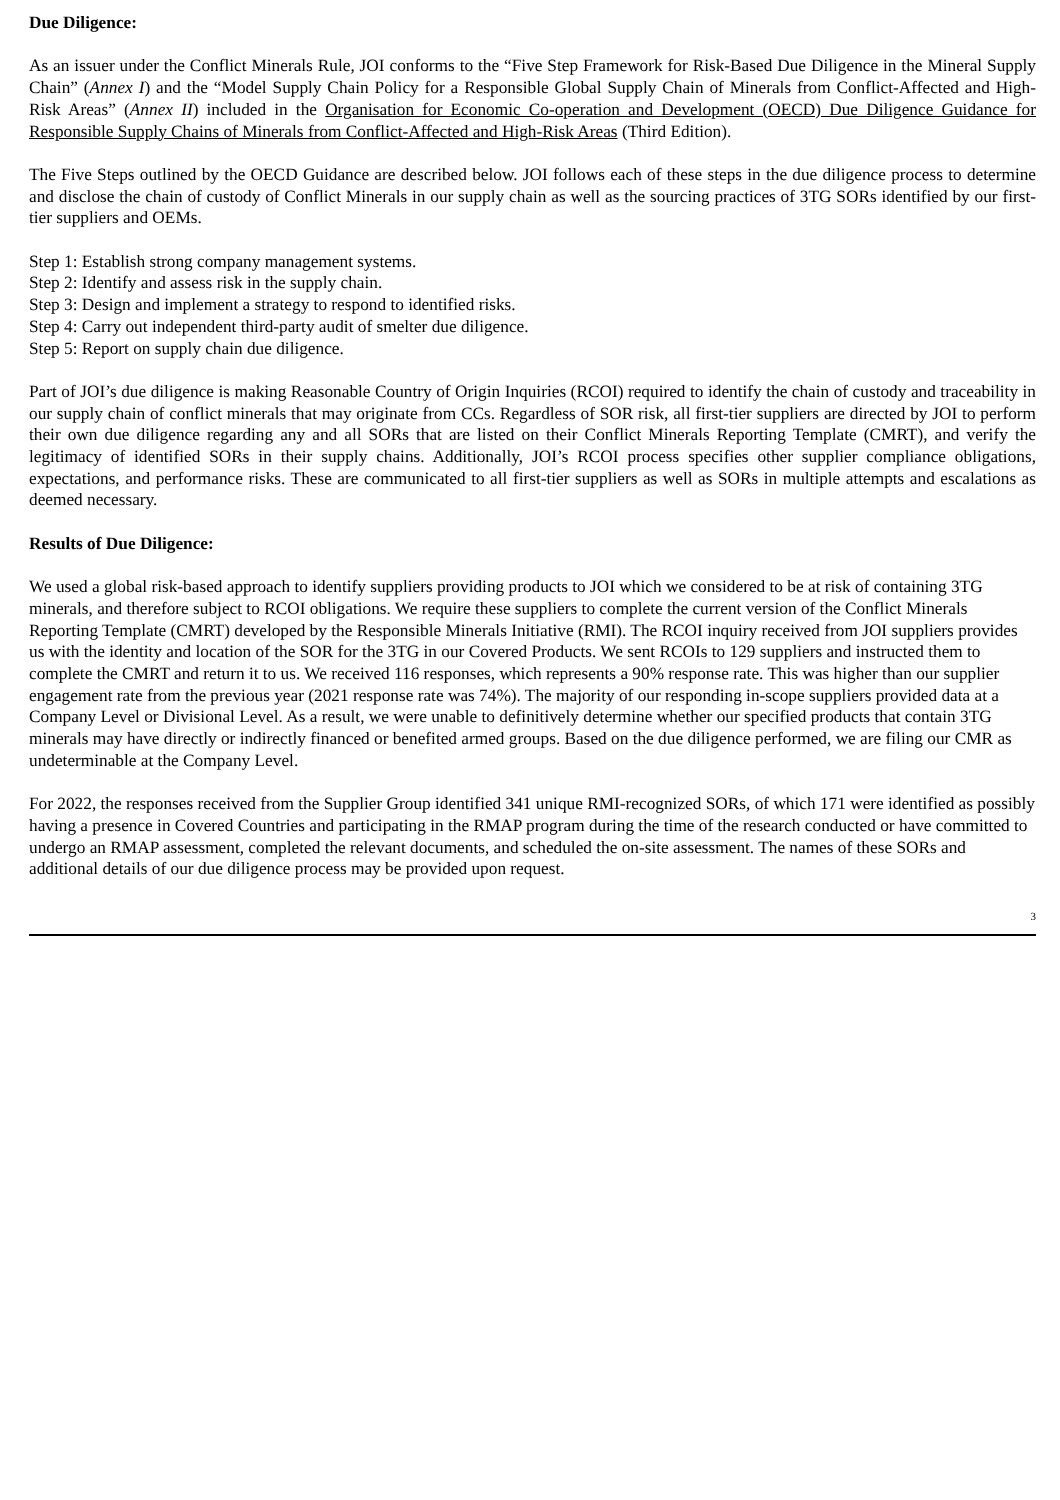Due Diligence:
As an issuer under the Conflict Minerals Rule, JOI conforms to the “Five Step Framework for Risk-Based Due Diligence in the Mineral Supply Chain” (Annex I) and the “Model Supply Chain Policy for a Responsible Global Supply Chain of Minerals from Conflict-Affected and High-Risk Areas” (Annex II) included in the Organisation for Economic Co-operation and Development (OECD) Due Diligence Guidance for Responsible Supply Chains of Minerals from Conflict-Affected and High-Risk Areas (Third Edition).
The Five Steps outlined by the OECD Guidance are described below. JOI follows each of these steps in the due diligence process to determine and disclose the chain of custody of Conflict Minerals in our supply chain as well as the sourcing practices of 3TG SORs identified by our first-tier suppliers and OEMs.
Step 1: Establish strong company management systems.
Step 2: Identify and assess risk in the supply chain.
Step 3: Design and implement a strategy to respond to identified risks.
Step 4: Carry out independent third-party audit of smelter due diligence.
Step 5: Report on supply chain due diligence.
Part of JOI’s due diligence is making Reasonable Country of Origin Inquiries (RCOI) required to identify the chain of custody and traceability in our supply chain of conflict minerals that may originate from CCs. Regardless of SOR risk, all first-tier suppliers are directed by JOI to perform their own due diligence regarding any and all SORs that are listed on their Conflict Minerals Reporting Template (CMRT), and verify the legitimacy of identified SORs in their supply chains. Additionally, JOI’s RCOI process specifies other supplier compliance obligations, expectations, and performance risks. These are communicated to all first-tier suppliers as well as SORs in multiple attempts and escalations as deemed necessary.
Results of Due Diligence:
We used a global risk-based approach to identify suppliers providing products to JOI which we considered to be at risk of containing 3TG minerals, and therefore subject to RCOI obligations. We require these suppliers to complete the current version of the Conflict Minerals Reporting Template (CMRT) developed by the Responsible Minerals Initiative (RMI). The RCOI inquiry received from JOI suppliers provides us with the identity and location of the SOR for the 3TG in our Covered Products. We sent RCOIs to 129 suppliers and instructed them to complete the CMRT and return it to us. We received 116 responses, which represents a 90% response rate. This was higher than our supplier engagement rate from the previous year (2021 response rate was 74%). The majority of our responding in-scope suppliers provided data at a Company Level or Divisional Level. As a result, we were unable to definitively determine whether our specified products that contain 3TG minerals may have directly or indirectly financed or benefited armed groups. Based on the due diligence performed, we are filing our CMR as undeterminable at the Company Level.
For 2022, the responses received from the Supplier Group identified 341 unique RMI-recognized SORs, of which 171 were identified as possibly having a presence in Covered Countries and participating in the RMAP program during the time of the research conducted or have committed to undergo an RMAP assessment, completed the relevant documents, and scheduled the on-site assessment. The names of these SORs and additional details of our due diligence process may be provided upon request.
3